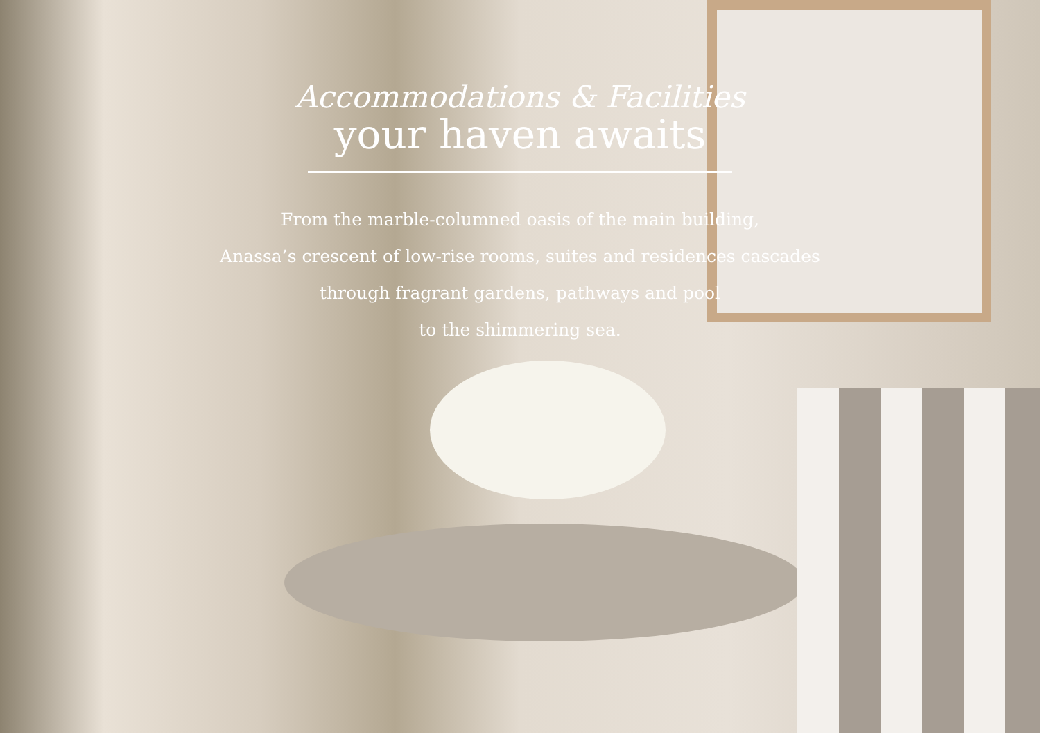Accommodations & Facilities
your haven awaits
From the marble-columned oasis of the main building,
Anassa’s crescent of low-rise rooms, suites and residences cascades
through fragrant gardens, pathways and pool
to the shimmering sea.